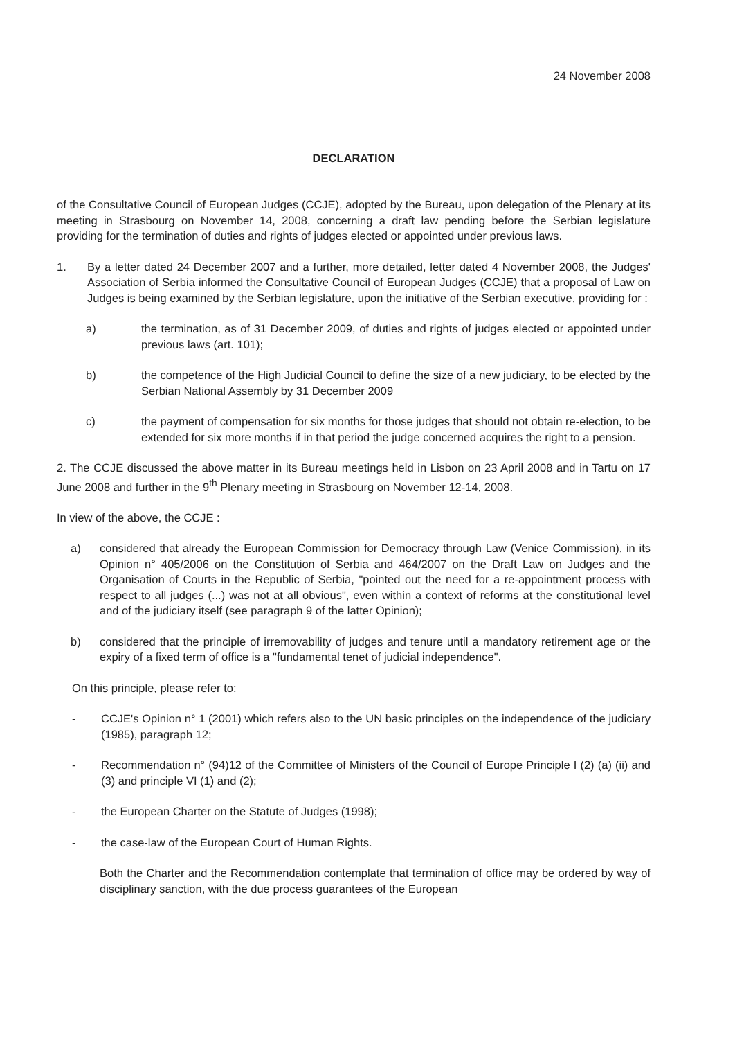24 November 2008
DECLARATION
of the Consultative Council of European Judges (CCJE), adopted by the Bureau, upon delegation of the Plenary at its meeting in Strasbourg on November 14, 2008, concerning a draft law pending before the Serbian legislature providing for the termination of duties and rights of judges elected or appointed under previous laws.
1. By a letter dated 24 December 2007 and a further, more detailed, letter dated 4 November 2008, the Judges' Association of Serbia informed the Consultative Council of European Judges (CCJE) that a proposal of Law on Judges is being examined by the Serbian legislature, upon the initiative of the Serbian executive, providing for :
a) the termination, as of 31 December 2009, of duties and rights of judges elected or appointed under previous laws (art. 101);
b) the competence of the High Judicial Council to define the size of a new judiciary, to be elected by the Serbian National Assembly by 31 December 2009
c) the payment of compensation for six months for those judges that should not obtain re-election, to be extended for six more months if in that period the judge concerned acquires the right to a pension.
2. The CCJE discussed the above matter in its Bureau meetings held in Lisbon on 23 April 2008 and in Tartu on 17 June 2008 and further in the 9<sup>th</sup> Plenary meeting in Strasbourg on November 12-14, 2008.
In view of the above, the CCJE :
a) considered that already the European Commission for Democracy through Law (Venice Commission), in its Opinion n° 405/2006 on the Constitution of Serbia and 464/2007 on the Draft Law on Judges and the Organisation of Courts in the Republic of Serbia, "pointed out the need for a re-appointment process with respect to all judges (...) was not at all obvious", even within a context of reforms at the constitutional level and of the judiciary itself (see paragraph 9 of the latter Opinion);
b) considered that the principle of irremovability of judges and tenure until a mandatory retirement age or the expiry of a fixed term of office is a "fundamental tenet of judicial independence".
On this principle, please refer to:
- CCJE's Opinion n° 1 (2001) which refers also to the UN basic principles on the independence of the judiciary (1985), paragraph 12;
- Recommendation n° (94)12 of the Committee of Ministers of the Council of Europe Principle I (2) (a) (ii) and (3) and principle VI (1) and (2);
- the European Charter on the Statute of Judges (1998);
- the case-law of the European Court of Human Rights.
Both the Charter and the Recommendation contemplate that termination of office may be ordered by way of disciplinary sanction, with the due process guarantees of the European